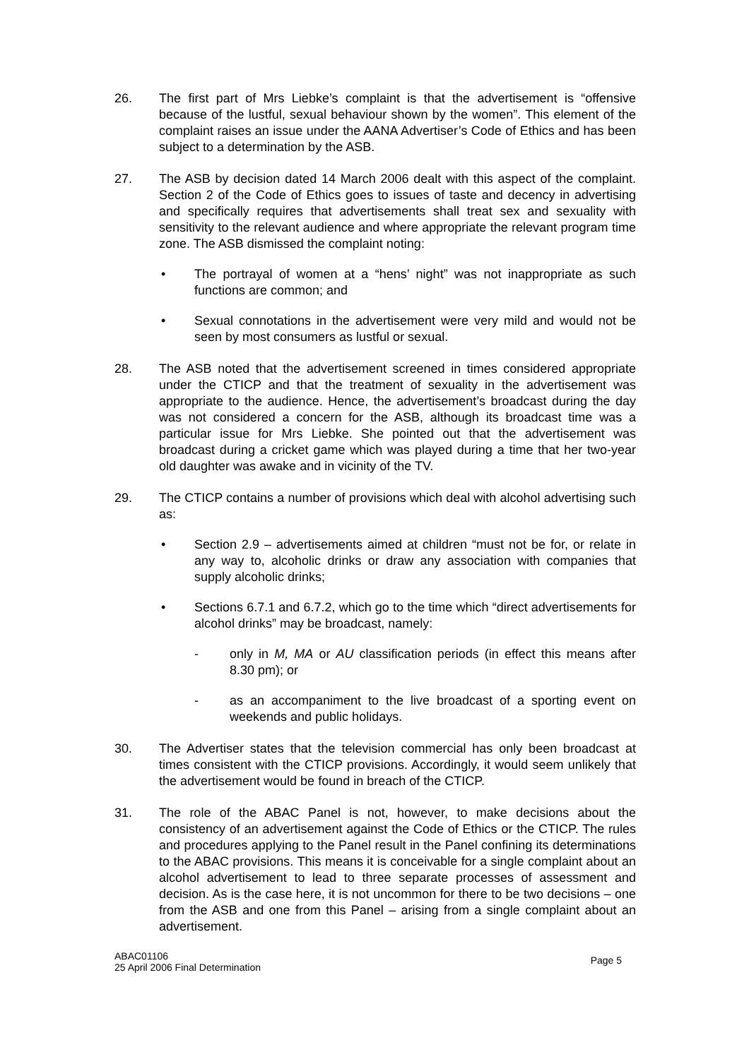26. The first part of Mrs Liebke’s complaint is that the advertisement is “offensive because of the lustful, sexual behaviour shown by the women”. This element of the complaint raises an issue under the AANA Advertiser’s Code of Ethics and has been subject to a determination by the ASB.
27. The ASB by decision dated 14 March 2006 dealt with this aspect of the complaint. Section 2 of the Code of Ethics goes to issues of taste and decency in advertising and specifically requires that advertisements shall treat sex and sexuality with sensitivity to the relevant audience and where appropriate the relevant program time zone. The ASB dismissed the complaint noting:
• The portrayal of women at a “hens’ night” was not inappropriate as such functions are common; and
• Sexual connotations in the advertisement were very mild and would not be seen by most consumers as lustful or sexual.
28. The ASB noted that the advertisement screened in times considered appropriate under the CTICP and that the treatment of sexuality in the advertisement was appropriate to the audience. Hence, the advertisement’s broadcast during the day was not considered a concern for the ASB, although its broadcast time was a particular issue for Mrs Liebke. She pointed out that the advertisement was broadcast during a cricket game which was played during a time that her two-year old daughter was awake and in vicinity of the TV.
29. The CTICP contains a number of provisions which deal with alcohol advertising such as:
• Section 2.9 – advertisements aimed at children “must not be for, or relate in any way to, alcoholic drinks or draw any association with companies that supply alcoholic drinks;
• Sections 6.7.1 and 6.7.2, which go to the time which “direct advertisements for alcohol drinks” may be broadcast, namely:
- only in M, MA or AU classification periods (in effect this means after 8.30 pm); or
- as an accompaniment to the live broadcast of a sporting event on weekends and public holidays.
30. The Advertiser states that the television commercial has only been broadcast at times consistent with the CTICP provisions. Accordingly, it would seem unlikely that the advertisement would be found in breach of the CTICP.
31. The role of the ABAC Panel is not, however, to make decisions about the consistency of an advertisement against the Code of Ethics or the CTICP. The rules and procedures applying to the Panel result in the Panel confining its determinations to the ABAC provisions. This means it is conceivable for a single complaint about an alcohol advertisement to lead to three separate processes of assessment and decision. As is the case here, it is not uncommon for there to be two decisions – one from the ASB and one from this Panel – arising from a single complaint about an advertisement.
ABAC01106
25 April 2006 Final Determination
Page 5